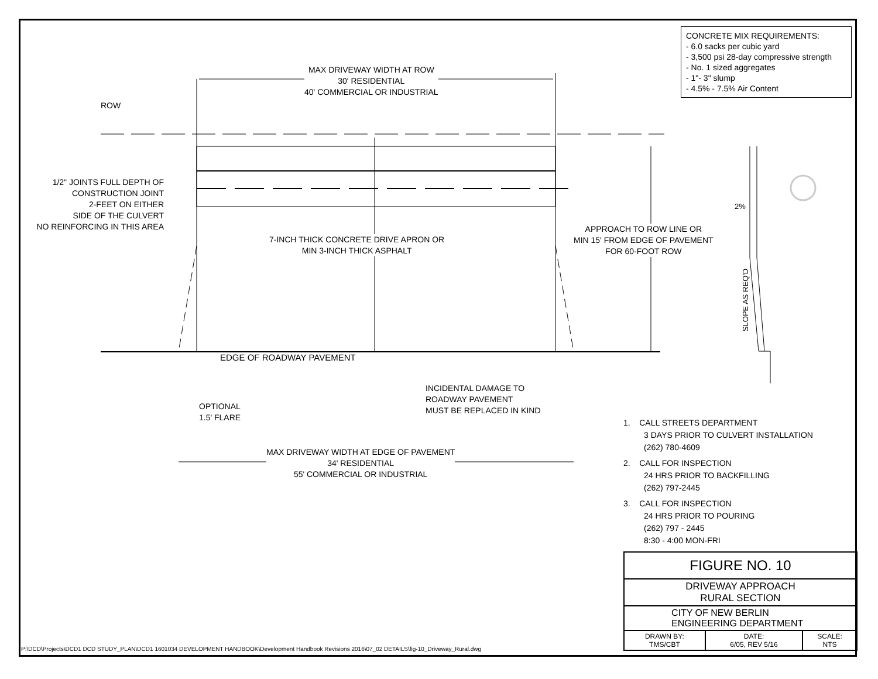CONCRETE MIX REQUIREMENTS:
- 6.0 sacks per cubic yard
- 3,500 psi 28-day compressive strength
- No. 1 sized aggregates
- 1"- 3" slump
- 4.5% - 7.5% Air Content
MAX DRIVEWAY WIDTH AT ROW
30' RESIDENTIAL
40' COMMERCIAL OR INDUSTRIAL
ROW
1/2" JOINTS FULL DEPTH OF
CONSTRUCTION JOINT
2-FEET ON EITHER
SIDE OF THE CULVERT
NO REINFORCING IN THIS AREA
7-INCH THICK CONCRETE DRIVE APRON OR
MIN 3-INCH THICK ASPHALT
APPROACH TO ROW LINE OR
MIN 15' FROM EDGE OF PAVEMENT
FOR 60-FOOT ROW
2%
SLOPE AS REQ'D
EDGE OF ROADWAY PAVEMENT
INCIDENTAL DAMAGE TO
ROADWAY PAVEMENT
MUST BE REPLACED IN KIND
OPTIONAL
1.5' FLARE
MAX DRIVEWAY WIDTH AT EDGE OF PAVEMENT
34' RESIDENTIAL
55' COMMERCIAL OR INDUSTRIAL
1. CALL STREETS DEPARTMENT
3 DAYS PRIOR TO CULVERT INSTALLATION
(262) 780-4609
2. CALL FOR INSPECTION
24 HRS PRIOR TO BACKFILLING
(262) 797-2445
3. CALL FOR INSPECTION
24 HRS PRIOR TO POURING
(262) 797 - 2445
8:30 - 4:00 MON-FRI
| FIGURE NO. 10 | | |
| DRIVEWAY APPROACH RURAL SECTION | | |
| CITY OF NEW BERLIN ENGINEERING DEPARTMENT | | |
| DRAWN BY: TMS/CBT | DATE: 6/05, REV 5/16 | SCALE: NTS |
P:\DCD\Projects\DCD1 DCD STUDY_PLAN\DCD1 1601034 DEVELOPMENT HANDBOOK\Development Handbook Revisions 2016\07_02 DETAILS\fig-10_Driveway_Rural.dwg